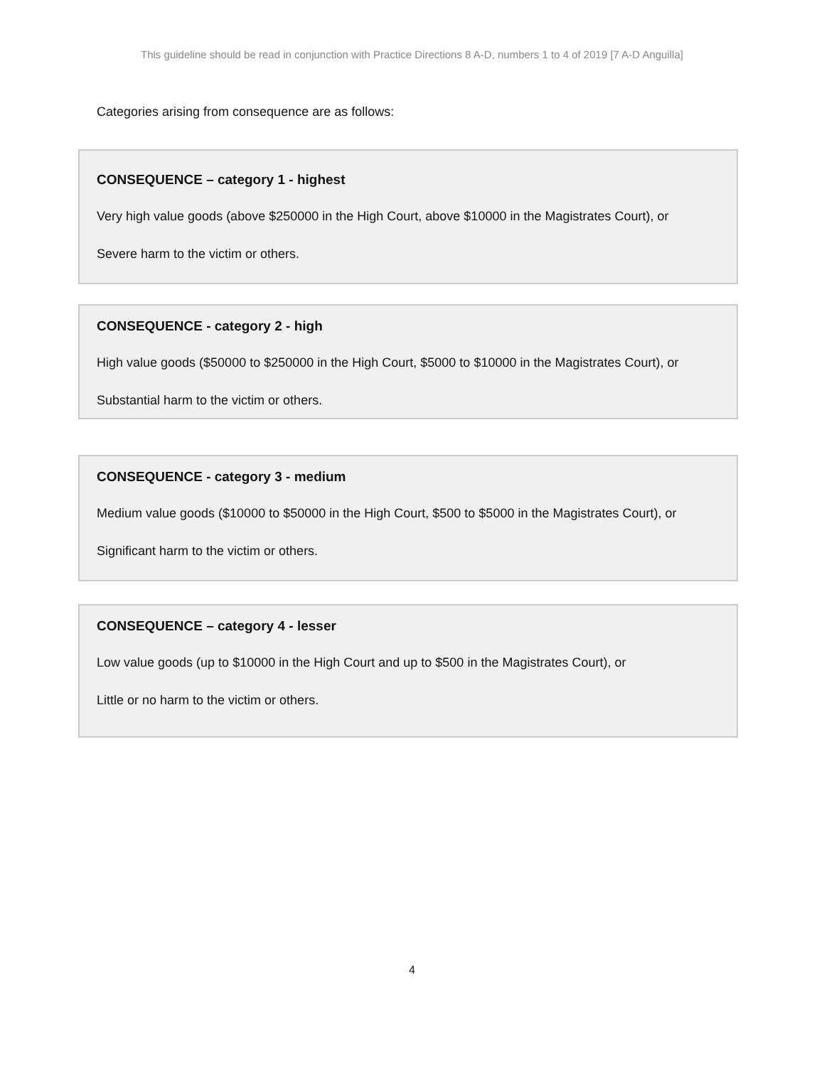This guideline should be read in conjunction with Practice Directions 8 A-D, numbers 1 to 4 of 2019 [7 A-D Anguilla]
Categories arising from consequence are as follows:
CONSEQUENCE – category 1 - highest
Very high value goods (above $250000 in the High Court, above $10000 in the Magistrates Court), or
Severe harm to the victim or others.
CONSEQUENCE - category 2 - high
High value goods ($50000 to $250000 in the High Court, $5000 to $10000 in the Magistrates Court), or
Substantial harm to the victim or others.
CONSEQUENCE - category 3 - medium
Medium value goods ($10000 to $50000 in the High Court, $500 to $5000 in the Magistrates Court), or
Significant harm to the victim or others.
CONSEQUENCE – category 4 - lesser
Low value goods (up to $10000 in the High Court and up to $500 in the Magistrates Court), or
Little or no harm to the victim or others.
4